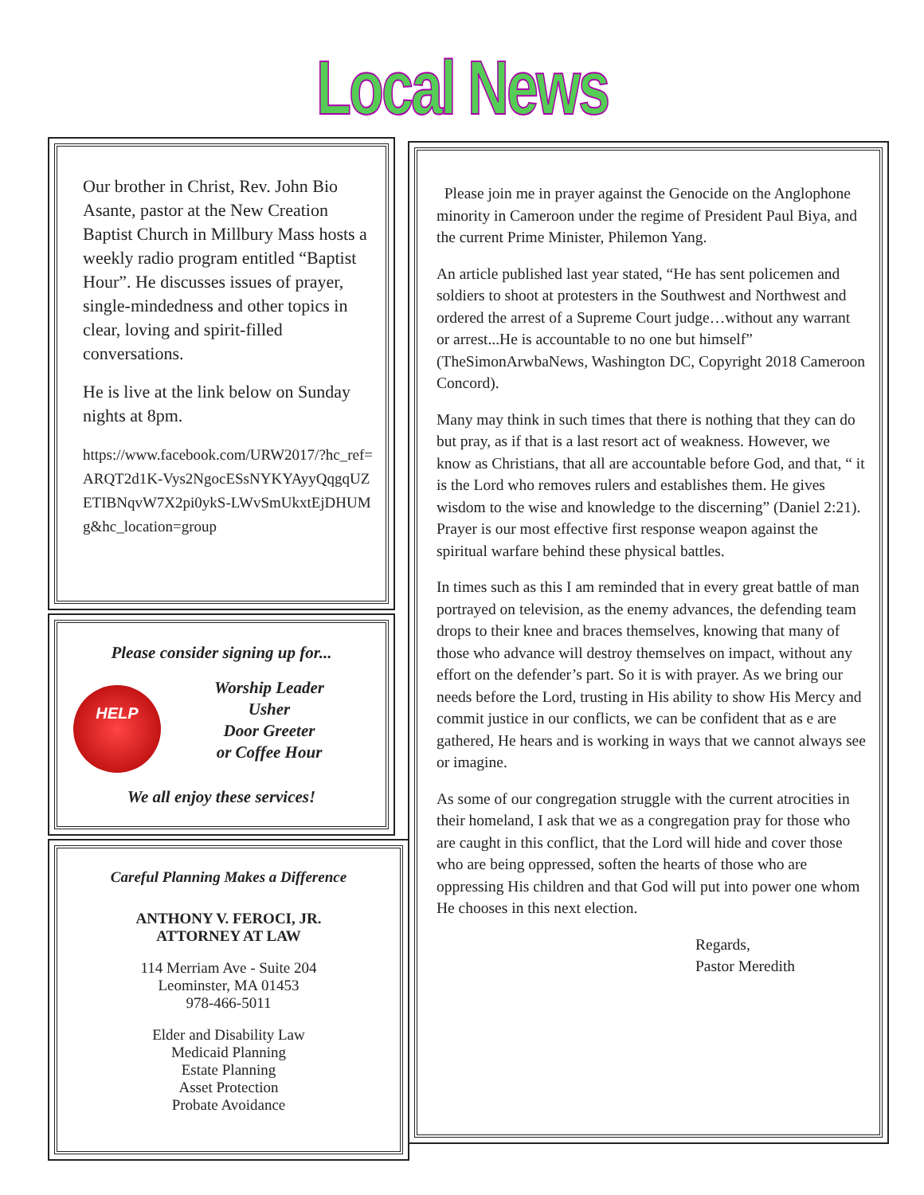Local News
Our brother in Christ, Rev. John Bio Asante, pastor at the New Creation Baptist Church in Millbury Mass hosts a weekly radio program entitled “Baptist Hour”. He discusses issues of prayer, single-mindedness and other topics in clear, loving and spirit-filled conversations.
He is live at the link below on Sunday nights at 8pm.
https://www.facebook.com/URW2017/?hc_ref=ARQT2d1K-Vys2NgocESsNYKYAyyQqgqUZETIBNqvW7X2pi0ykS-LWvSmUkxtEjDHUMg&hc_location=group
Please consider signing up for...
HELP
Worship Leader
Usher
Door Greeter
or Coffee Hour
We all enjoy these services!
Careful Planning Makes a Difference
ANTHONY V. FEROCI, JR.
ATTORNEY AT LAW
114 Merriam Ave - Suite 204
Leominster, MA 01453
978-466-5011
Elder and Disability Law
Medicaid Planning
Estate Planning
Asset Protection
Probate Avoidance
Please join me in prayer against the Genocide on the Anglophone minority in Cameroon under the regime of President Paul Biya, and the current Prime Minister, Philemon Yang.
An article published last year stated, “He has sent policemen and soldiers to shoot at protesters in the Southwest and Northwest and ordered the arrest of a Supreme Court judge…without any warrant or arrest...He is accountable to no one but himself” (TheSimonArwbaNews, Washington DC, Copyright 2018 Cameroon Concord).
Many may think in such times that there is nothing that they can do but pray, as if that is a last resort act of weakness. However, we know as Christians, that all are accountable before God, and that, “ it is the Lord who removes rulers and establishes them. He gives wisdom to the wise and knowledge to the discerning” (Daniel 2:21). Prayer is our most effective first response weapon against the spiritual warfare behind these physical battles.
In times such as this I am reminded that in every great battle of man portrayed on television, as the enemy advances, the defending team drops to their knee and braces themselves, knowing that many of those who advance will destroy themselves on impact, without any effort on the defender’s part. So it is with prayer. As we bring our needs before the Lord, trusting in His ability to show His Mercy and commit justice in our conflicts, we can be confident that as e are gathered, He hears and is working in ways that we cannot always see or imagine.
As some of our congregation struggle with the current atrocities in their homeland, I ask that we as a congregation pray for those who are caught in this conflict, that the Lord will hide and cover those who are being oppressed, soften the hearts of those who are oppressing His children and that God will put into power one whom He chooses in this next election.
Regards,
Pastor Meredith